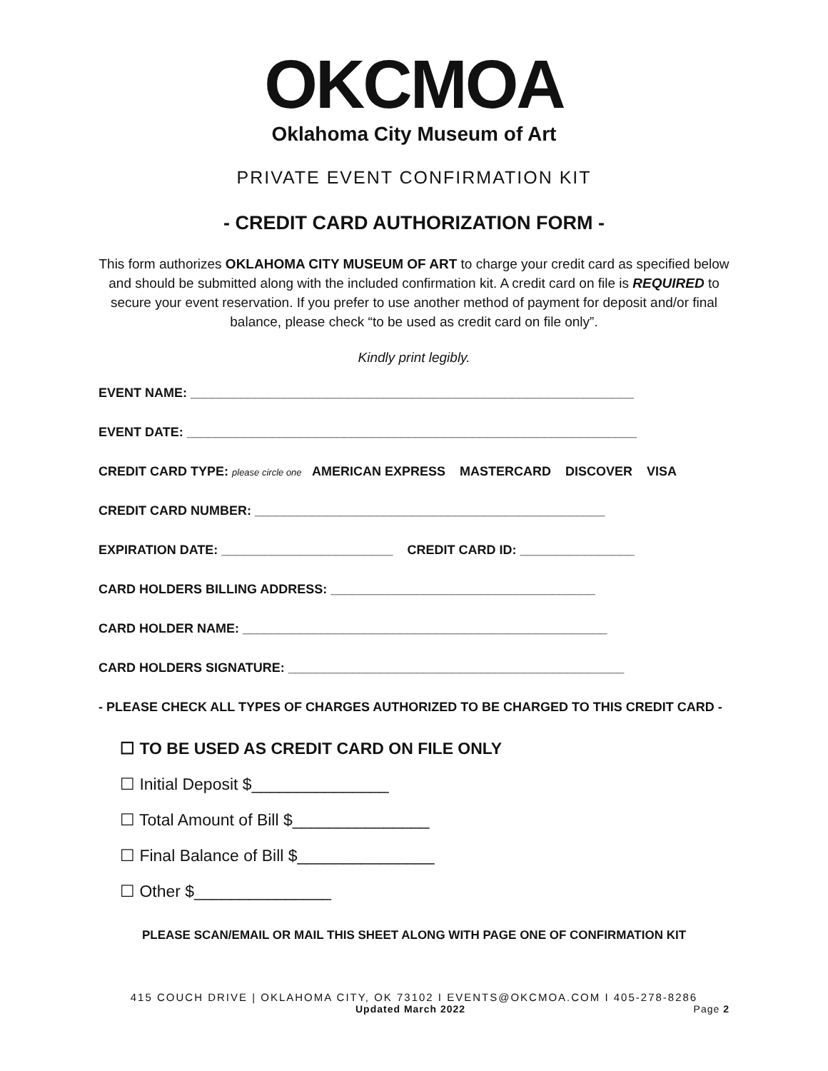OKCMOA
Oklahoma City Museum of Art
PRIVATE EVENT CONFIRMATION KIT
- CREDIT CARD AUTHORIZATION FORM -
This form authorizes OKLAHOMA CITY MUSEUM OF ART to charge your credit card as specified below and should be submitted along with the included confirmation kit. A credit card on file is REQUIRED to secure your event reservation. If you prefer to use another method of payment for deposit and/or final balance, please check “to be used as credit card on file only”.
Kindly print legibly.
EVENT NAME: ______________________________________________________________
EVENT DATE: _______________________________________________________________
CREDIT CARD TYPE: please circle one AMERICAN EXPRESS MASTERCARD DISCOVER VISA
CREDIT CARD NUMBER: _________________________________________________
EXPIRATION DATE: ________________________ CREDIT CARD ID: ________________
CARD HOLDERS BILLING ADDRESS: _____________________________________
CARD HOLDER NAME: ___________________________________________________
CARD HOLDERS SIGNATURE: _______________________________________________
- PLEASE CHECK ALL TYPES OF CHARGES AUTHORIZED TO BE CHARGED TO THIS CREDIT CARD -
☐ TO BE USED AS CREDIT CARD ON FILE ONLY
☐ Initial Deposit $_______________
☐ Total Amount of Bill $_______________
☐ Final Balance of Bill $_______________
☐ Other $_______________
PLEASE SCAN/EMAIL OR MAIL THIS SHEET ALONG WITH PAGE ONE OF CONFIRMATION KIT
415 COUCH DRIVE | OKLAHOMA CITY, OK 73102 I EVENTS@OKCMOA.COM I 405-278-8286
Updated March 2022 Page 2